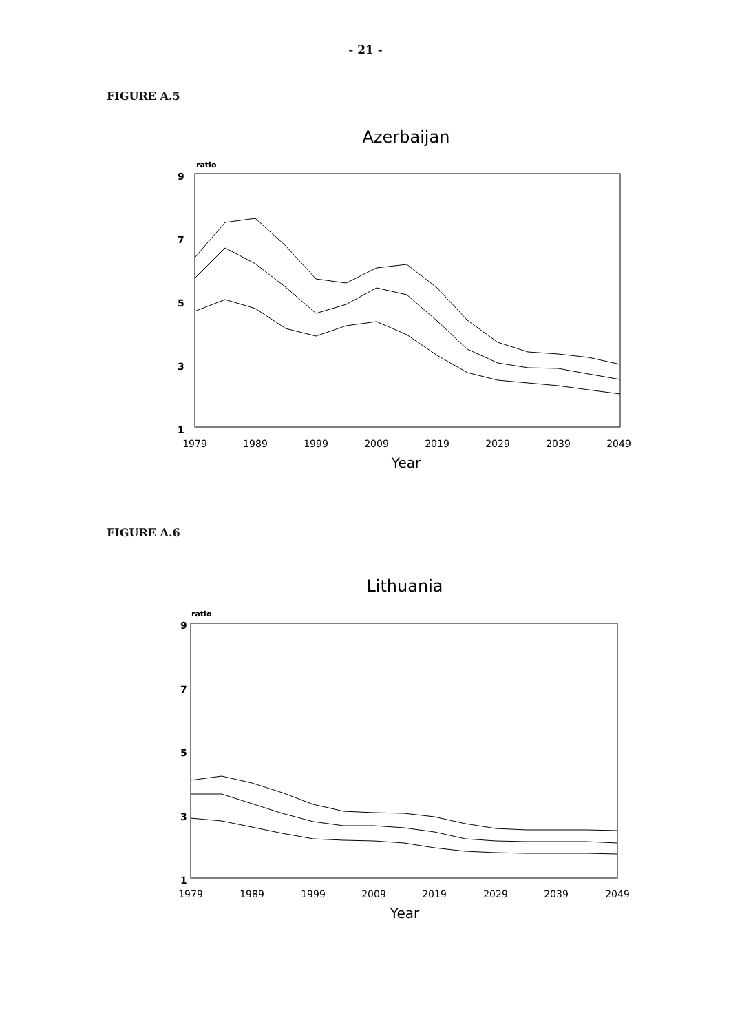- 21 -
FIGURE A.5
Azerbaijan
ratio
9
7
5
3
1
1979
1989
1999
2009
2019
2029
2039
2049
Year
FIGURE A.6
Lithuania
ratio
9
7
5
3
1
1979
1989
1999
2009
2019
2029
2039
2049
Year